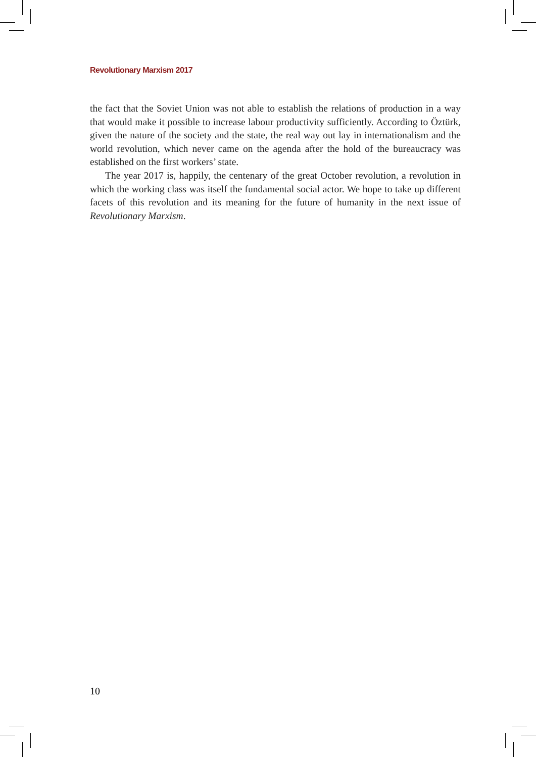Revolutionary Marxism 2017
the fact that the Soviet Union was not able to establish the relations of production in a way that would make it possible to increase labour productivity sufficiently. According to Öztürk, given the nature of the society and the state, the real way out lay in internationalism and the world revolution, which never came on the agenda after the hold of the bureaucracy was established on the first workers’ state.
The year 2017 is, happily, the centenary of the great October revolution, a revolution in which the working class was itself the fundamental social actor. We hope to take up different facets of this revolution and its meaning for the future of humanity in the next issue of Revolutionary Marxism.
10